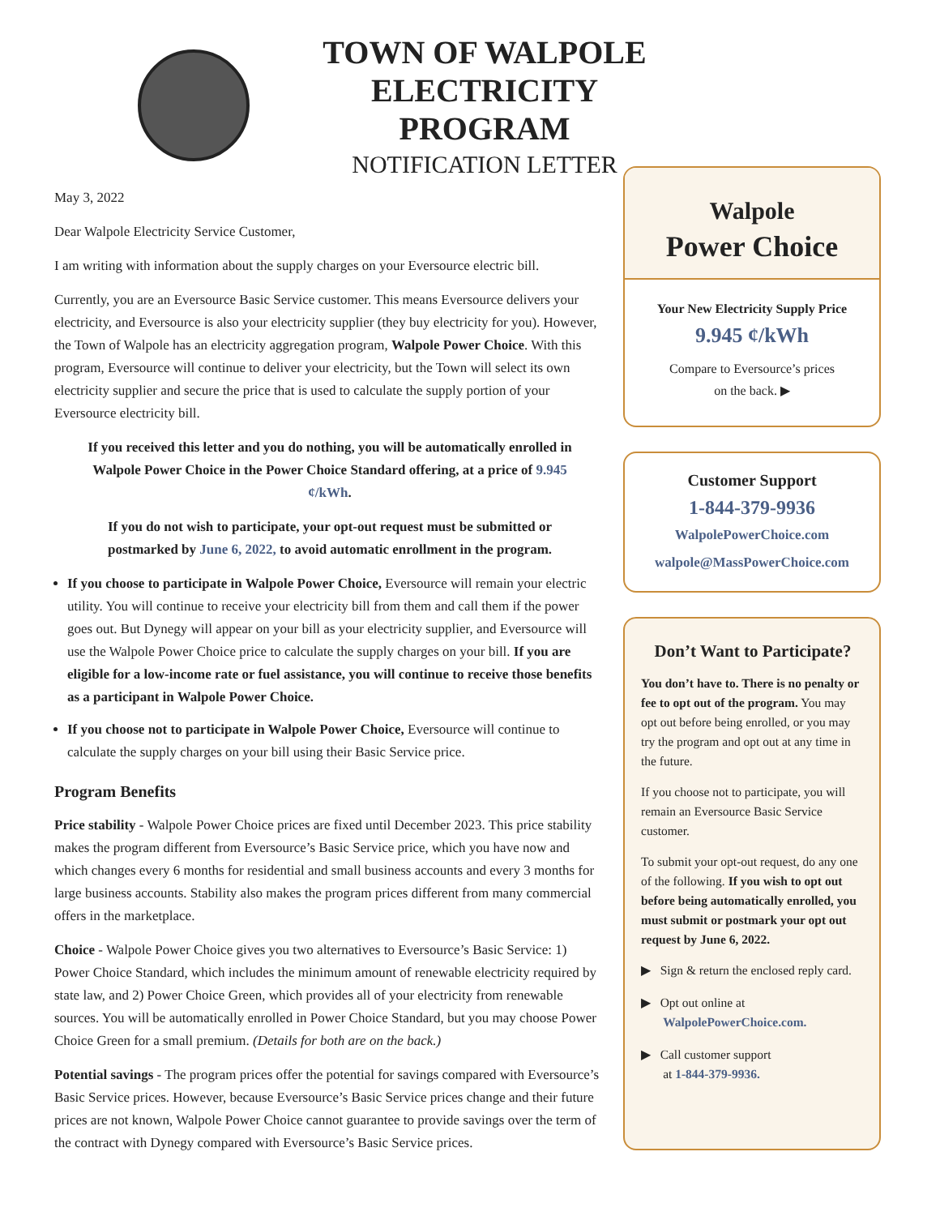TOWN OF WALPOLE
ELECTRICITY PROGRAM
NOTIFICATION LETTER
May 3, 2022
Dear Walpole Electricity Service Customer,
I am writing with information about the supply charges on your Eversource electric bill.
Currently, you are an Eversource Basic Service customer. This means Eversource delivers your electricity, and Eversource is also your electricity supplier (they buy electricity for you). However, the Town of Walpole has an electricity aggregation program, Walpole Power Choice. With this program, Eversource will continue to deliver your electricity, but the Town will select its own electricity supplier and secure the price that is used to calculate the supply portion of your Eversource electricity bill.
If you received this letter and you do nothing, you will be automatically enrolled in Walpole Power Choice in the Power Choice Standard offering, at a price of 9.945 ¢/kWh.
If you do not wish to participate, your opt-out request must be submitted or postmarked by June 6, 2022, to avoid automatic enrollment in the program.
If you choose to participate in Walpole Power Choice, Eversource will remain your electric utility. You will continue to receive your electricity bill from them and call them if the power goes out. But Dynegy will appear on your bill as your electricity supplier, and Eversource will use the Walpole Power Choice price to calculate the supply charges on your bill. If you are eligible for a low-income rate or fuel assistance, you will continue to receive those benefits as a participant in Walpole Power Choice.
If you choose not to participate in Walpole Power Choice, Eversource will continue to calculate the supply charges on your bill using their Basic Service price.
Program Benefits
Price stability - Walpole Power Choice prices are fixed until December 2023. This price stability makes the program different from Eversource’s Basic Service price, which you have now and which changes every 6 months for residential and small business accounts and every 3 months for large business accounts. Stability also makes the program prices different from many commercial offers in the marketplace.
Choice - Walpole Power Choice gives you two alternatives to Eversource’s Basic Service: 1) Power Choice Standard, which includes the minimum amount of renewable electricity required by state law, and 2) Power Choice Green, which provides all of your electricity from renewable sources. You will be automatically enrolled in Power Choice Standard, but you may choose Power Choice Green for a small premium. (Details for both are on the back.)
Potential savings - The program prices offer the potential for savings compared with Eversource’s Basic Service prices. However, because Eversource’s Basic Service prices change and their future prices are not known, Walpole Power Choice cannot guarantee to provide savings over the term of the contract with Dynegy compared with Eversource’s Basic Service prices.
Walpole
Power Choice
Your New Electricity Supply Price
9.945 ¢/kWh
Compare to Eversource’s prices
on the back. ▶
Customer Support
1-844-379-9936
WalpolePowerChoice.com
walpole@MassPowerChoice.com
Don’t Want to Participate?
You don’t have to. There is no penalty or fee to opt out of the program. You may opt out before being enrolled, or you may try the program and opt out at any time in the future.
If you choose not to participate, you will remain an Eversource Basic Service customer.
To submit your opt-out request, do any one of the following. If you wish to opt out before being automatically enrolled, you must submit or postmark your opt out request by June 6, 2022.
▶ Sign & return the enclosed reply card.
▶ Opt out online at
WalpolePowerChoice.com.
▶ Call customer support
at 1-844-379-9936.